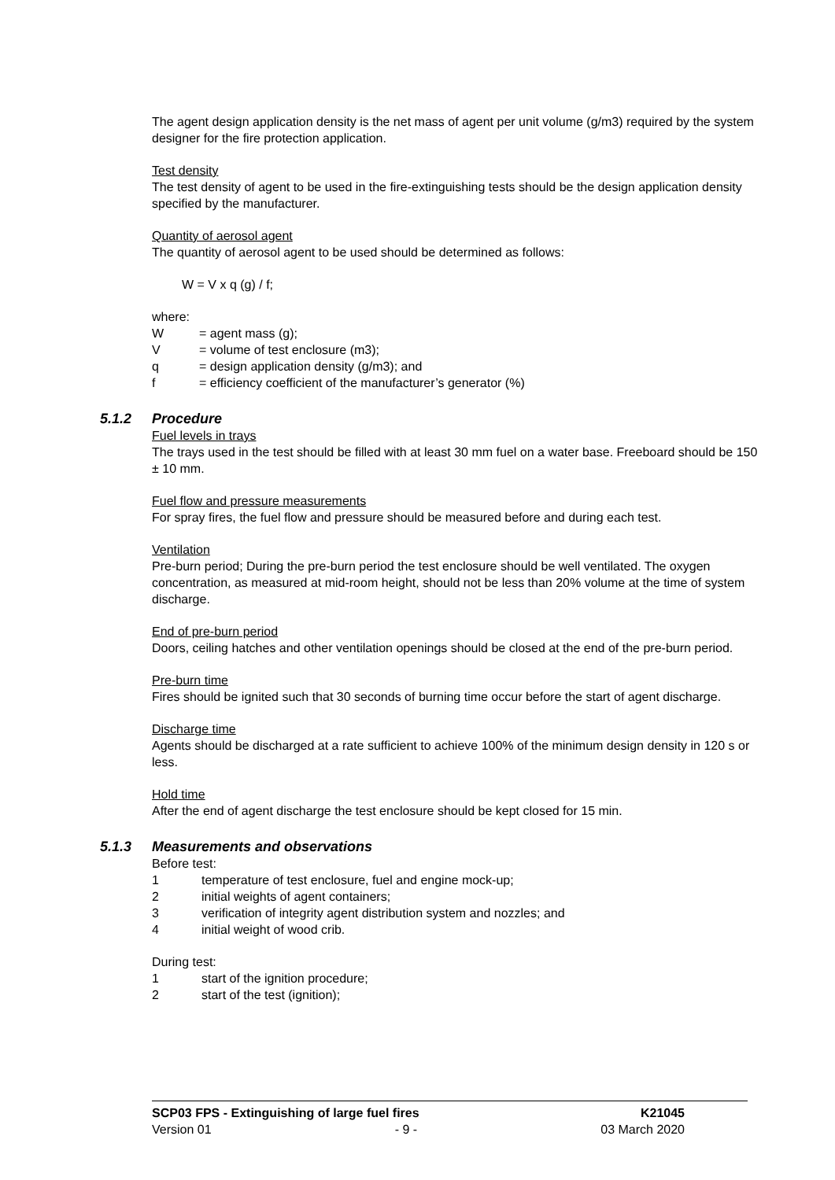The agent design application density is the net mass of agent per unit volume (g/m3) required by the system designer for the fire protection application.
Test density
The test density of agent to be used in the fire-extinguishing tests should be the design application density specified by the manufacturer.
Quantity of aerosol agent
The quantity of aerosol agent to be used should be determined as follows:
W = V x q (g) / f;
where:
W = agent mass (g);
V = volume of test enclosure (m3);
q = design application density (g/m3); and
f = efficiency coefficient of the manufacturer’s generator (%)
5.1.2 Procedure
Fuel levels in trays
The trays used in the test should be filled with at least 30 mm fuel on a water base. Freeboard should be 150 ± 10 mm.
Fuel flow and pressure measurements
For spray fires, the fuel flow and pressure should be measured before and during each test.
Ventilation
Pre-burn period; During the pre-burn period the test enclosure should be well ventilated. The oxygen concentration, as measured at mid-room height, should not be less than 20% volume at the time of system discharge.
End of pre-burn period
Doors, ceiling hatches and other ventilation openings should be closed at the end of the pre-burn period.
Pre-burn time
Fires should be ignited such that 30 seconds of burning time occur before the start of agent discharge.
Discharge time
Agents should be discharged at a rate sufficient to achieve 100% of the minimum design density in 120 s or less.
Hold time
After the end of agent discharge the test enclosure should be kept closed for 15 min.
5.1.3 Measurements and observations
Before test:
1 temperature of test enclosure, fuel and engine mock-up;
2 initial weights of agent containers;
3 verification of integrity agent distribution system and nozzles; and
4 initial weight of wood crib.
During test:
1 start of the ignition procedure;
2 start of the test (ignition);
SCP03 FPS - Extinguishing of large fuel fires K21045
Version 01 - 9 - 03 March 2020